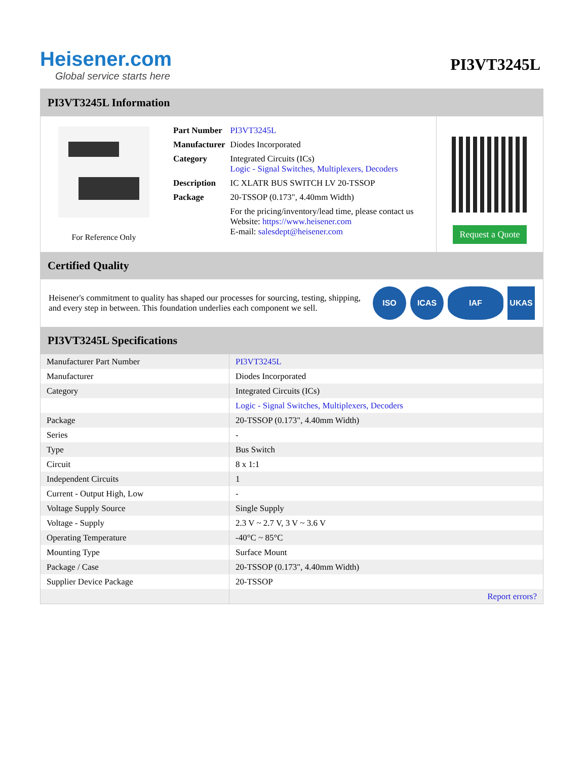Heisener.com
Global service starts here
PI3VT3245L
PI3VT3245L Information
For Reference Only
| Part Number | PI3VT3245L |
| Manufacturer | Diodes Incorporated |
| Category | Integrated Circuits (ICs) Logic - Signal Switches, Multiplexers, Decoders |
| Description | IC XLATR BUS SWITCH LV 20-TSSOP |
| Package | 20-TSSOP (0.173", 4.40mm Width) |
| | For the pricing/inventory/lead time, please contact us Website: https://www.heisener.com E-mail: salesdept@heisener.com |
Request a Quote
Certified Quality
Heisener's commitment to quality has shaped our processes for sourcing, testing, shipping, and every step in between. This foundation underlies each component we sell.
ISO ICAS IAF UKAS
PI3VT3245L Specifications
| Manufacturer Part Number | PI3VT3245L |
| Manufacturer | Diodes Incorporated |
| Category | Integrated Circuits (ICs) |
| | Logic - Signal Switches, Multiplexers, Decoders |
| Package | 20-TSSOP (0.173", 4.40mm Width) |
| Series | - |
| Type | Bus Switch |
| Circuit | 8 x 1:1 |
| Independent Circuits | 1 |
| Current - Output High, Low | - |
| Voltage Supply Source | Single Supply |
| Voltage - Supply | 2.3 V ~ 2.7 V, 3 V ~ 3.6 V |
| Operating Temperature | -40°C ~ 85°C |
| Mounting Type | Surface Mount |
| Package / Case | 20-TSSOP (0.173", 4.40mm Width) |
| Supplier Device Package | 20-TSSOP |
| | Report errors? |